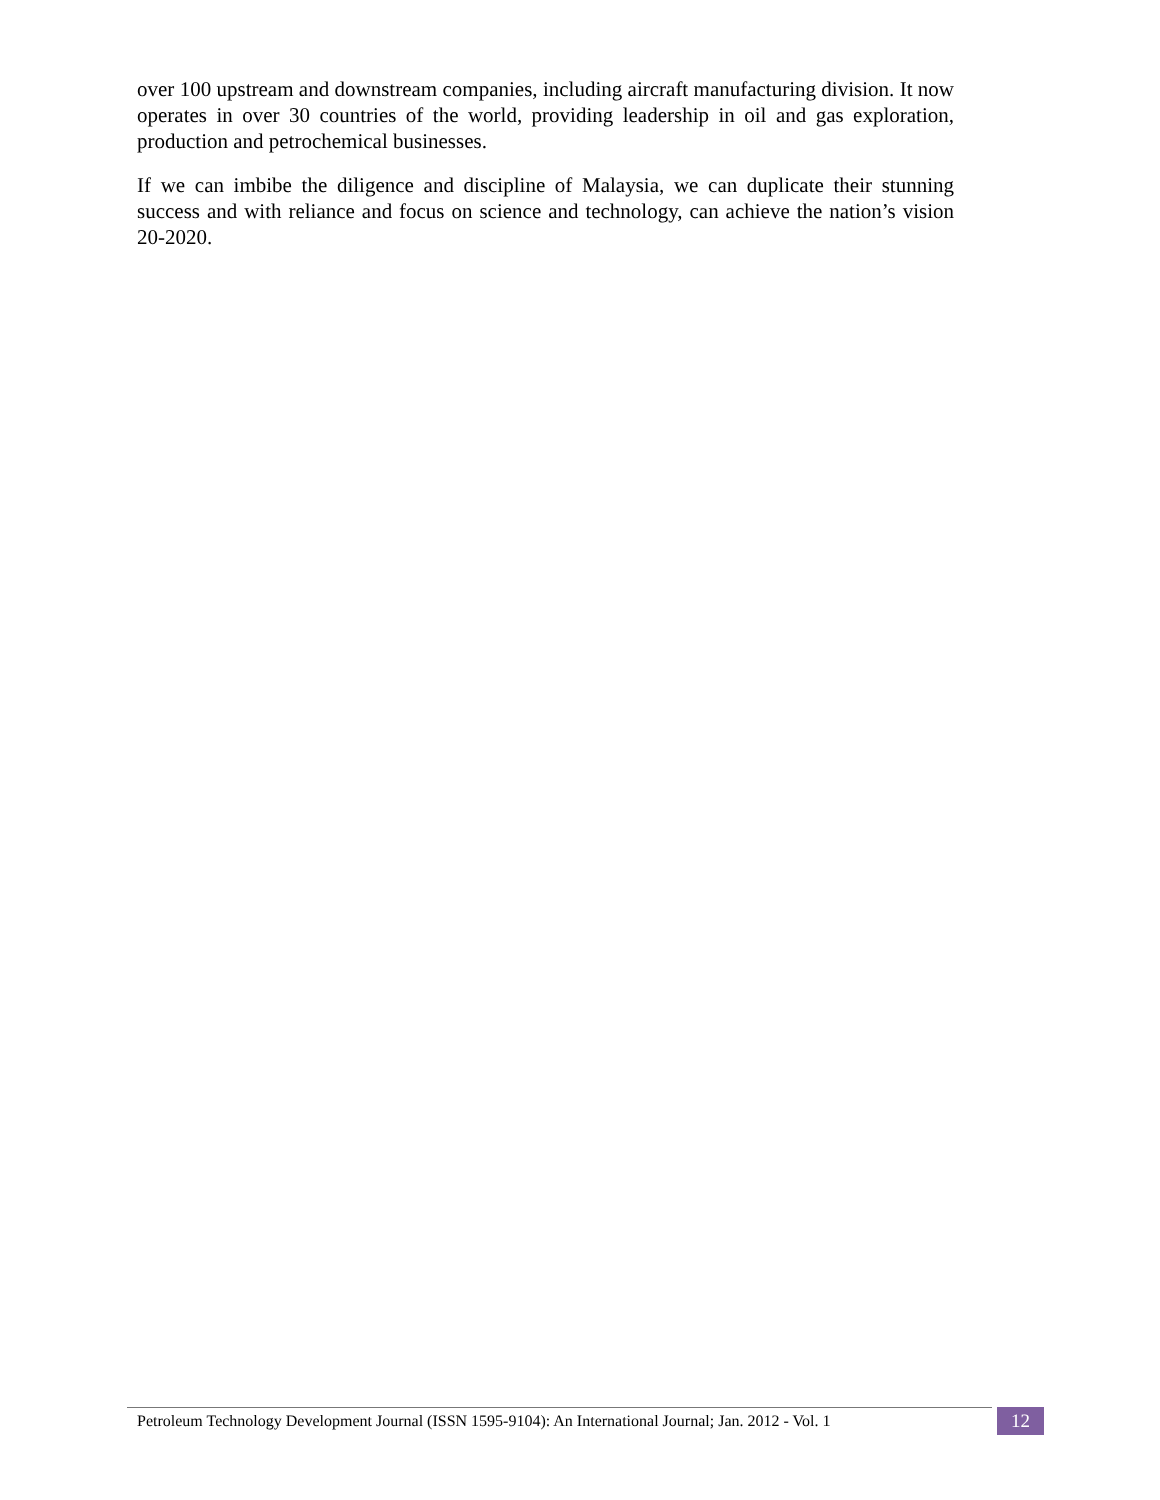over 100 upstream and downstream companies, including aircraft manufacturing division. It now operates in over 30 countries of the world, providing leadership in oil and gas exploration, production and petrochemical businesses.
If we can imbibe the diligence and discipline of Malaysia, we can duplicate their stunning success and with reliance and focus on science and technology, can achieve the nation’s vision 20-2020.
Petroleum Technology Development Journal (ISSN 1595-9104): An International Journal; Jan. 2012 - Vol. 1
12